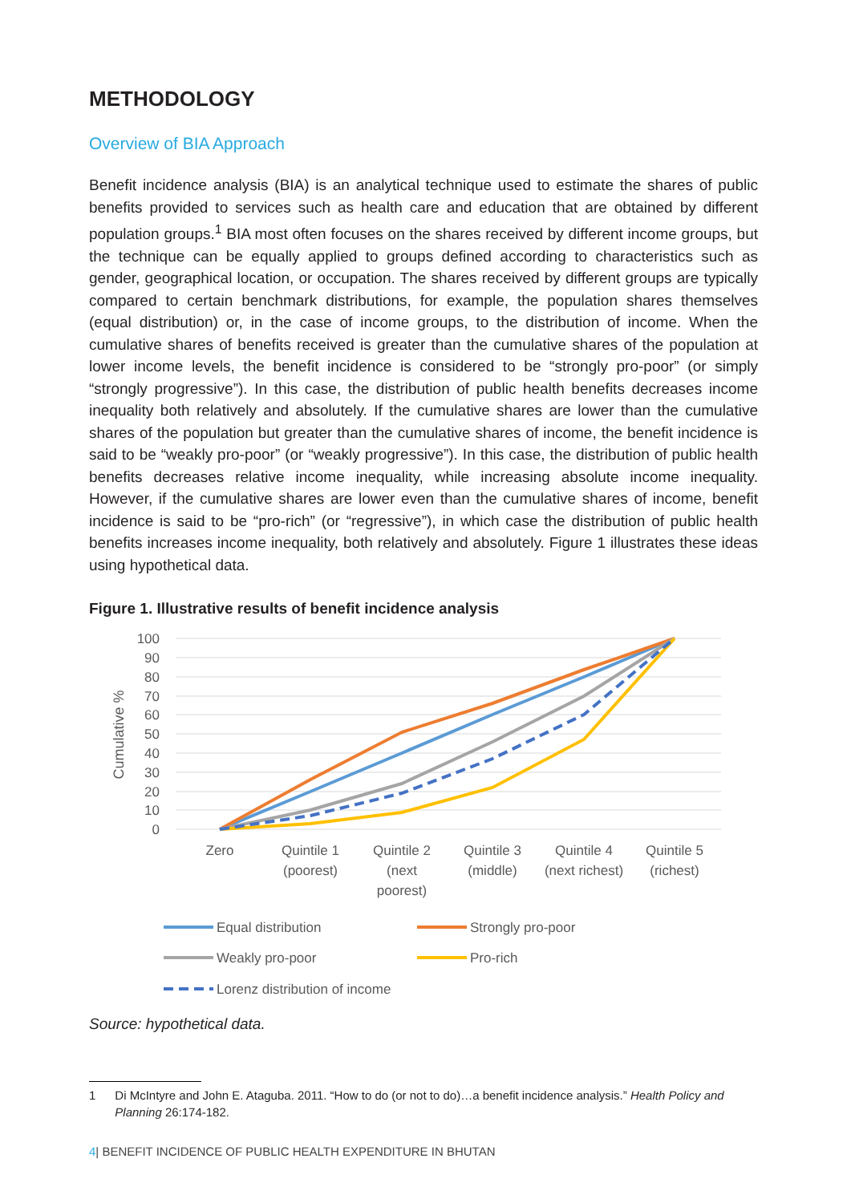METHODOLOGY
Overview of BIA Approach
Benefit incidence analysis (BIA) is an analytical technique used to estimate the shares of public benefits provided to services such as health care and education that are obtained by different population groups.<sup>1</sup> BIA most often focuses on the shares received by different income groups, but the technique can be equally applied to groups defined according to characteristics such as gender, geographical location, or occupation. The shares received by different groups are typically compared to certain benchmark distributions, for example, the population shares themselves (equal distribution) or, in the case of income groups, to the distribution of income. When the cumulative shares of benefits received is greater than the cumulative shares of the population at lower income levels, the benefit incidence is considered to be “strongly pro-poor” (or simply “strongly progressive”). In this case, the distribution of public health benefits decreases income inequality both relatively and absolutely. If the cumulative shares are lower than the cumulative shares of the population but greater than the cumulative shares of income, the benefit incidence is said to be “weakly pro-poor” (or “weakly progressive”). In this case, the distribution of public health benefits decreases relative income inequality, while increasing absolute income inequality. However, if the cumulative shares are lower even than the cumulative shares of income, benefit incidence is said to be “pro-rich” (or “regressive”), in which case the distribution of public health benefits increases income inequality, both relatively and absolutely. Figure 1 illustrates these ideas using hypothetical data.
Figure 1. Illustrative results of benefit incidence analysis
100
90
80
70
60
50
40
30
20
10
0
Cumulative %
Zero
Quintile 1
(poorest)
Quintile 2
(next
poorest)
Quintile 3
(middle)
Quintile 4
(next richest)
Quintile 5
(richest)
Equal distribution
Strongly pro-poor
Weakly pro-poor
Pro-rich
Lorenz distribution of income
Source: hypothetical data.
1 Di McIntyre and John E. Ataguba. 2011. “How to do (or not to do)…a benefit incidence analysis.” Health Policy and Planning 26:174-182.
4| BENEFIT INCIDENCE OF PUBLIC HEALTH EXPENDITURE IN BHUTAN